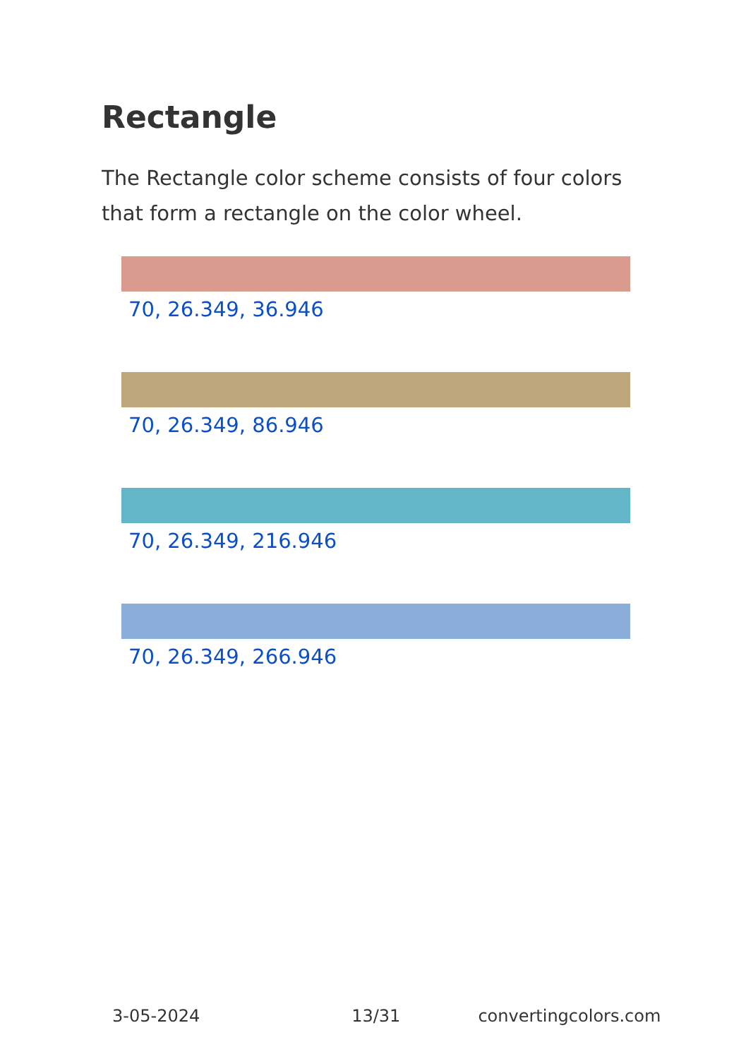Rectangle
The Rectangle color scheme consists of four colors that form a rectangle on the color wheel.
70, 26.349, 36.946
70, 26.349, 86.946
70, 26.349, 216.946
70, 26.349, 266.946
3-05-2024 13/31 convertingcolors.com